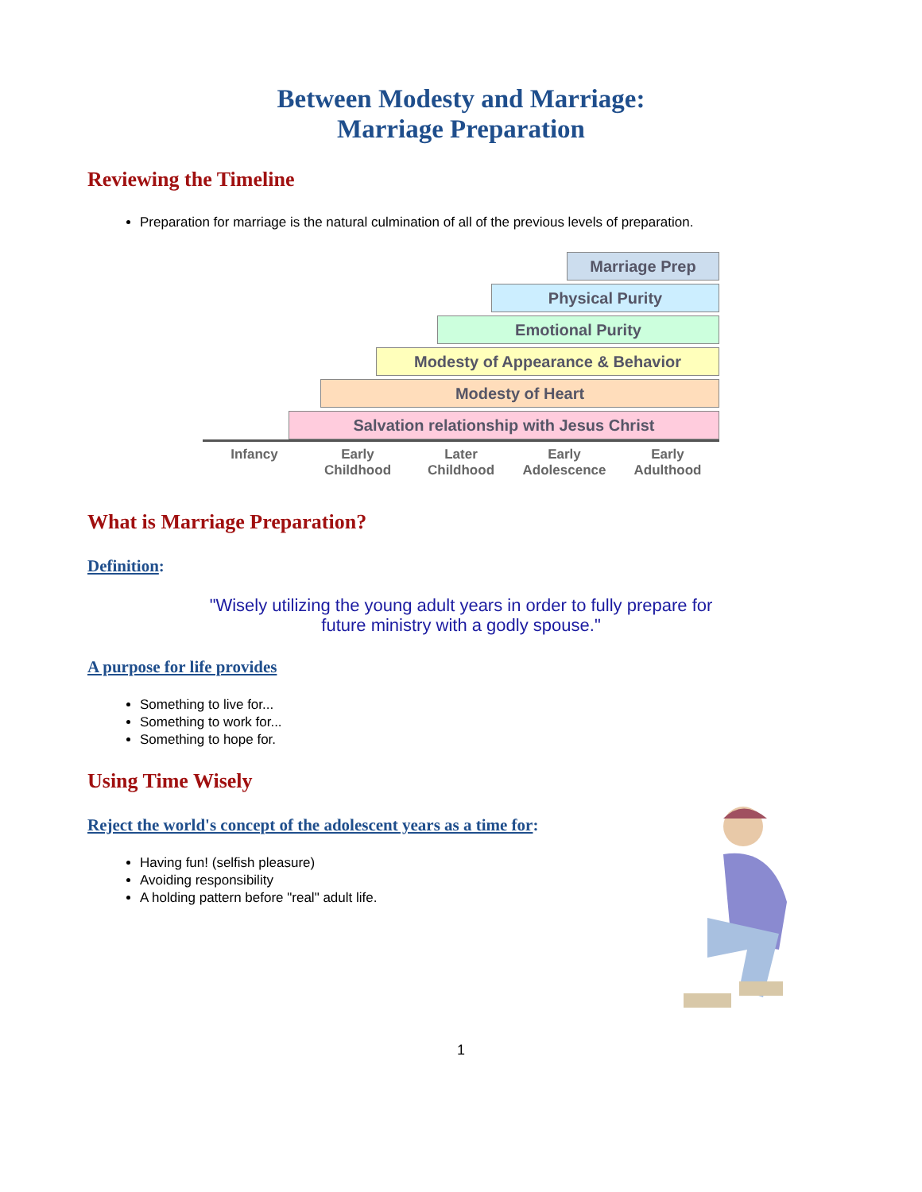Between Modesty and Marriage:
Marriage Preparation
Reviewing the Timeline
Preparation for marriage is the natural culmination of all of the previous levels of preparation.
Marriage Prep
Physical Purity
Emotional Purity
Modesty of Appearance & Behavior
Modesty of Heart
Salvation relationship with Jesus Christ
Infancy Early
Childhood
Later
Childhood
Early
Adolescence
Early
Adulthood
What is Marriage Preparation?
Definition:
"Wisely utilizing the young adult years in order to fully prepare for
future ministry with a godly spouse."
A purpose for life provides
Something to live for...
Something to work for...
Something to hope for.
Using Time Wisely
Reject the world's concept of the adolescent years as a time for:
Having fun! (selfish pleasure)
Avoiding responsibility
A holding pattern before "real" adult life.
1